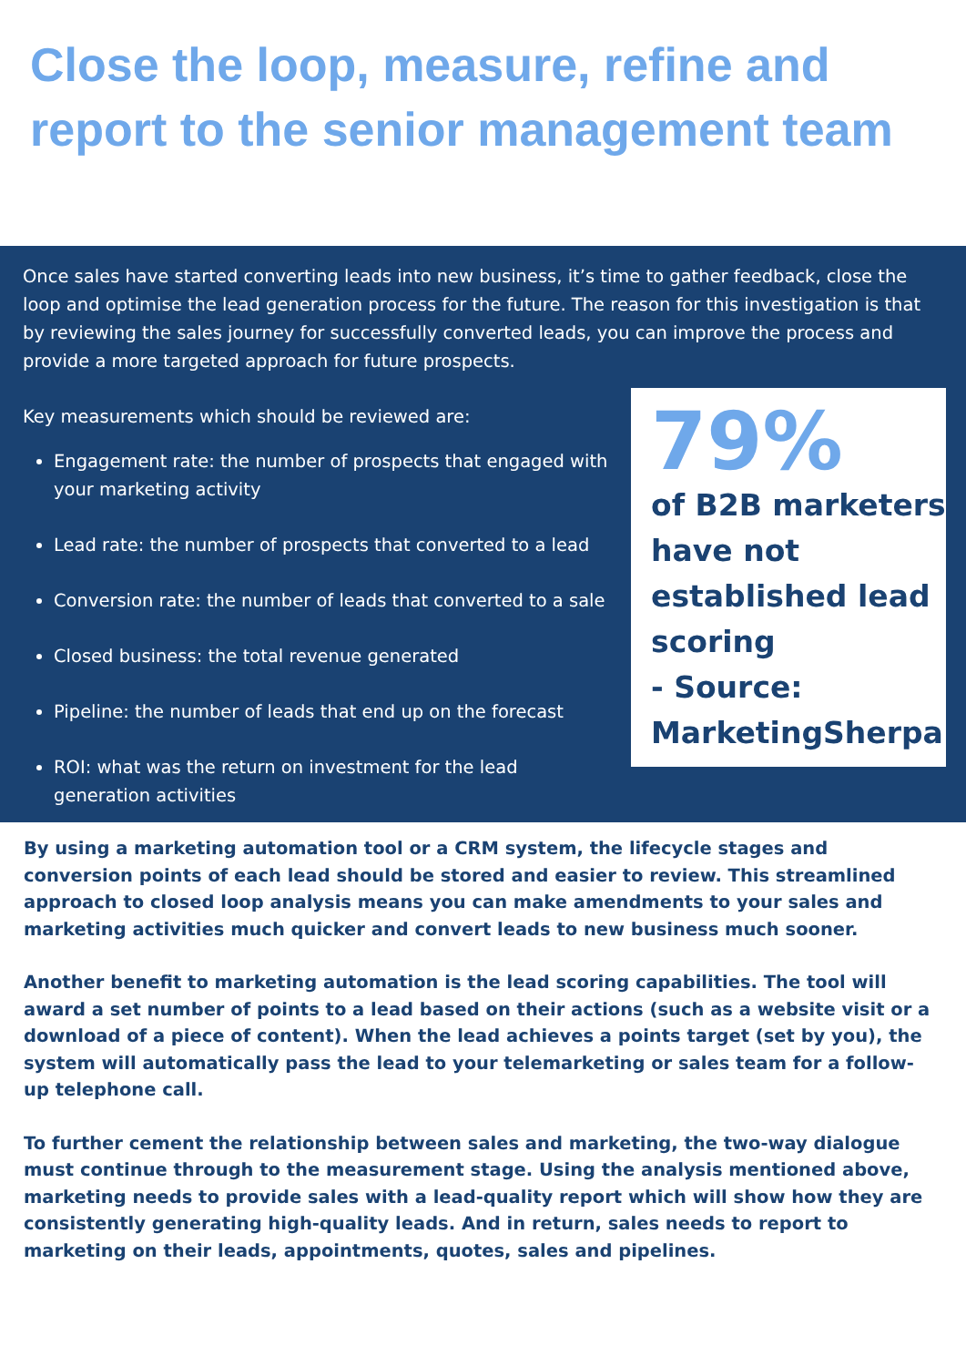Close the loop, measure, refine and report to the senior management team
Once sales have started converting leads into new business, it’s time to gather feedback, close the loop and optimise the lead generation process for the future. The reason for this investigation is that by reviewing the sales journey for successfully converted leads, you can improve the process and provide a more targeted approach for future prospects.
Key measurements which should be reviewed are:
Engagement rate: the number of prospects that engaged with your marketing activity
Lead rate: the number of prospects that converted to a lead
Conversion rate: the number of leads that converted to a sale
Closed business: the total revenue generated
Pipeline: the number of leads that end up on the forecast
ROI: what was the return on investment for the lead generation activities
79%
of B2B marketers have not established lead scoring
- Source: MarketingSherpa
By using a marketing automation tool or a CRM system, the lifecycle stages and conversion points of each lead should be stored and easier to review. This streamlined approach to closed loop analysis means you can make amendments to your sales and marketing activities much quicker and convert leads to new business much sooner.
Another benefit to marketing automation is the lead scoring capabilities. The tool will award a set number of points to a lead based on their actions (such as a website visit or a download of a piece of content). When the lead achieves a points target (set by you), the system will automatically pass the lead to your telemarketing or sales team for a follow-up telephone call.
To further cement the relationship between sales and marketing, the two-way dialogue must continue through to the measurement stage. Using the analysis mentioned above, marketing needs to provide sales with a lead-quality report which will show how they are consistently generating high-quality leads. And in return, sales needs to report to marketing on their leads, appointments, quotes, sales and pipelines.